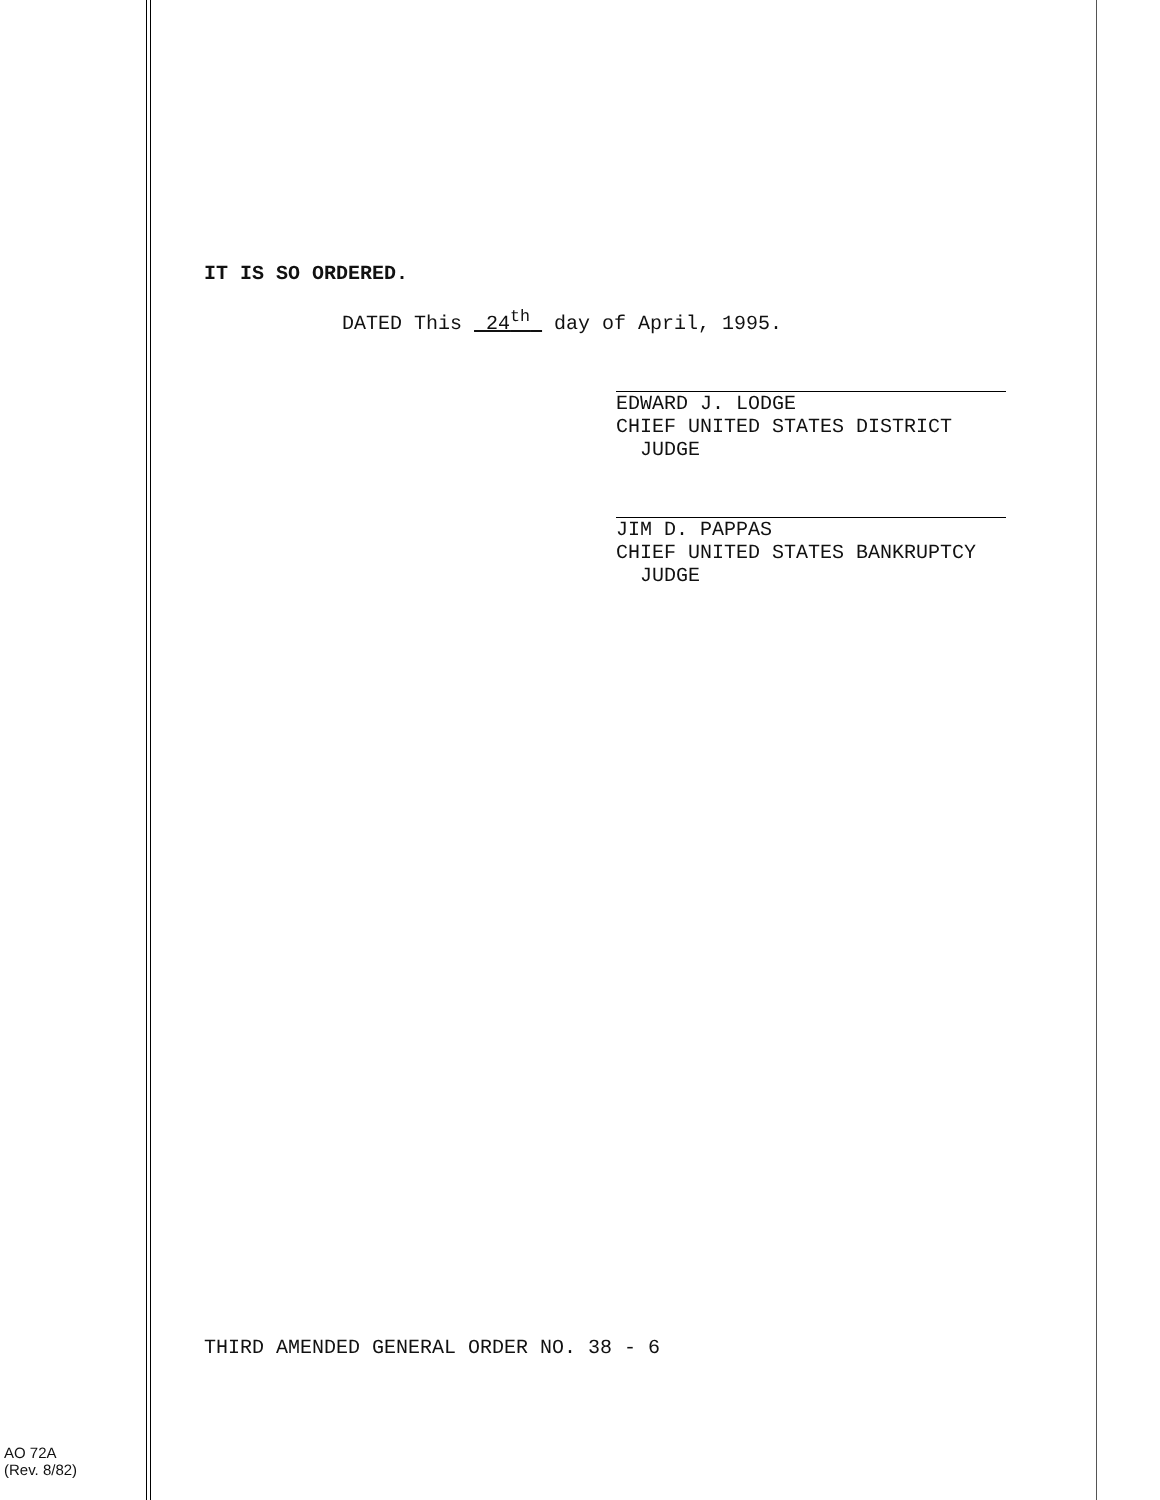IT IS SO ORDERED.
DATED This 24<sup>th</sup> day of April, 1995.
EDWARD J. LODGE
CHIEF UNITED STATES DISTRICT
JUDGE
JIM D. PAPPAS
CHIEF UNITED STATES BANKRUPTCY
JUDGE
THIRD AMENDED GENERAL ORDER NO. 38 - 6
AO 72A
(Rev. 8/82)